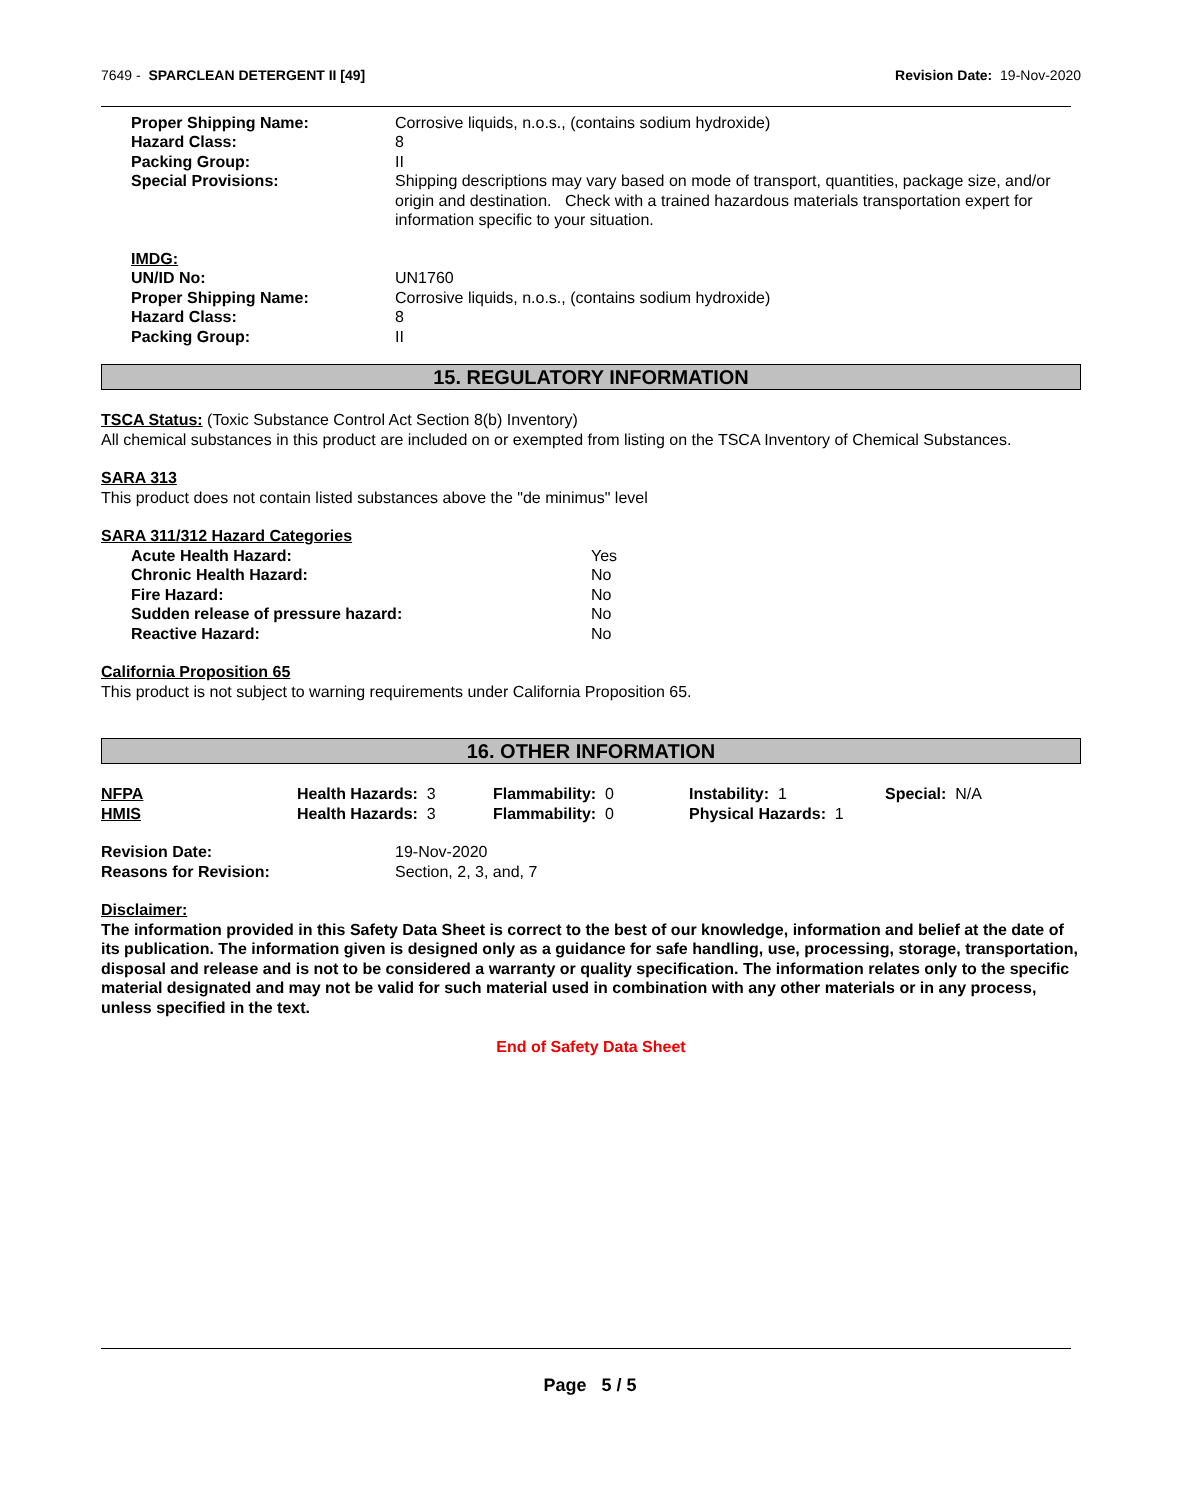7649 - SPARCLEAN DETERGENT II [49]
Revision Date: 19-Nov-2020
| Proper Shipping Name: | Corrosive liquids, n.o.s., (contains sodium hydroxide) |
| Hazard Class: | 8 |
| Packing Group: | II |
| Special Provisions: | Shipping descriptions may vary based on mode of transport, quantities, package size, and/or origin and destination. Check with a trained hazardous materials transportation expert for information specific to your situation. |
| IMDG: | |
| UN/ID No: | UN1760 |
| Proper Shipping Name: | Corrosive liquids, n.o.s., (contains sodium hydroxide) |
| Hazard Class: | 8 |
| Packing Group: | II |
15. REGULATORY INFORMATION
TSCA Status: (Toxic Substance Control Act Section 8(b) Inventory)
All chemical substances in this product are included on or exempted from listing on the TSCA Inventory of Chemical Substances.
SARA 313
This product does not contain listed substances above the "de minimus" level
SARA 311/312 Hazard Categories
| Acute Health Hazard: | Yes |
| Chronic Health Hazard: | No |
| Fire Hazard: | No |
| Sudden release of pressure hazard: | No |
| Reactive Hazard: | No |
California Proposition 65
This product is not subject to warning requirements under California Proposition 65.
16. OTHER INFORMATION
| NFPA | Health Hazards: 3 | Flammability: 0 | Instability: 1 | Special: N/A |
| HMIS | Health Hazards: 3 | Flammability: 0 | Physical Hazards: 1 | |
| Revision Date: | 19-Nov-2020 |
| Reasons for Revision: | Section, 2, 3, and, 7 |
Disclaimer:
The information provided in this Safety Data Sheet is correct to the best of our knowledge, information and belief at the date of its publication. The information given is designed only as a guidance for safe handling, use, processing, storage, transportation, disposal and release and is not to be considered a warranty or quality specification. The information relates only to the specific material designated and may not be valid for such material used in combination with any other materials or in any process, unless specified in the text.
End of Safety Data Sheet
Page 5 / 5